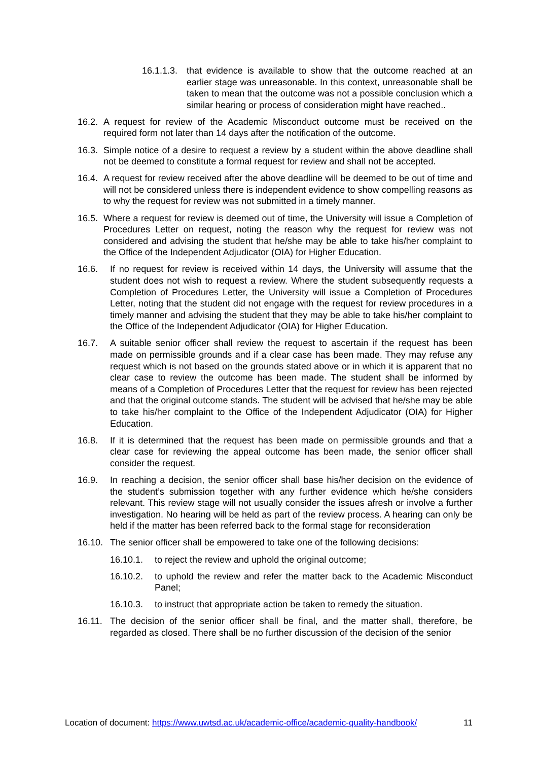16.1.1.3. that evidence is available to show that the outcome reached at an earlier stage was unreasonable. In this context, unreasonable shall be taken to mean that the outcome was not a possible conclusion which a similar hearing or process of consideration might have reached..
16.2. A request for review of the Academic Misconduct outcome must be received on the required form not later than 14 days after the notification of the outcome.
16.3. Simple notice of a desire to request a review by a student within the above deadline shall not be deemed to constitute a formal request for review and shall not be accepted.
16.4. A request for review received after the above deadline will be deemed to be out of time and will not be considered unless there is independent evidence to show compelling reasons as to why the request for review was not submitted in a timely manner.
16.5. Where a request for review is deemed out of time, the University will issue a Completion of Procedures Letter on request, noting the reason why the request for review was not considered and advising the student that he/she may be able to take his/her complaint to the Office of the Independent Adjudicator (OIA) for Higher Education.
16.6. If no request for review is received within 14 days, the University will assume that the student does not wish to request a review. Where the student subsequently requests a Completion of Procedures Letter, the University will issue a Completion of Procedures Letter, noting that the student did not engage with the request for review procedures in a timely manner and advising the student that they may be able to take his/her complaint to the Office of the Independent Adjudicator (OIA) for Higher Education.
16.7. A suitable senior officer shall review the request to ascertain if the request has been made on permissible grounds and if a clear case has been made. They may refuse any request which is not based on the grounds stated above or in which it is apparent that no clear case to review the outcome has been made. The student shall be informed by means of a Completion of Procedures Letter that the request for review has been rejected and that the original outcome stands. The student will be advised that he/she may be able to take his/her complaint to the Office of the Independent Adjudicator (OIA) for Higher Education.
16.8. If it is determined that the request has been made on permissible grounds and that a clear case for reviewing the appeal outcome has been made, the senior officer shall consider the request.
16.9. In reaching a decision, the senior officer shall base his/her decision on the evidence of the student’s submission together with any further evidence which he/she considers relevant. This review stage will not usually consider the issues afresh or involve a further investigation. No hearing will be held as part of the review process. A hearing can only be held if the matter has been referred back to the formal stage for reconsideration
16.10. The senior officer shall be empowered to take one of the following decisions:
16.10.1. to reject the review and uphold the original outcome;
16.10.2. to uphold the review and refer the matter back to the Academic Misconduct Panel;
16.10.3. to instruct that appropriate action be taken to remedy the situation.
16.11. The decision of the senior officer shall be final, and the matter shall, therefore, be regarded as closed. There shall be no further discussion of the decision of the senior
Location of document: https://www.uwtsd.ac.uk/academic-office/academic-quality-handbook/ 11